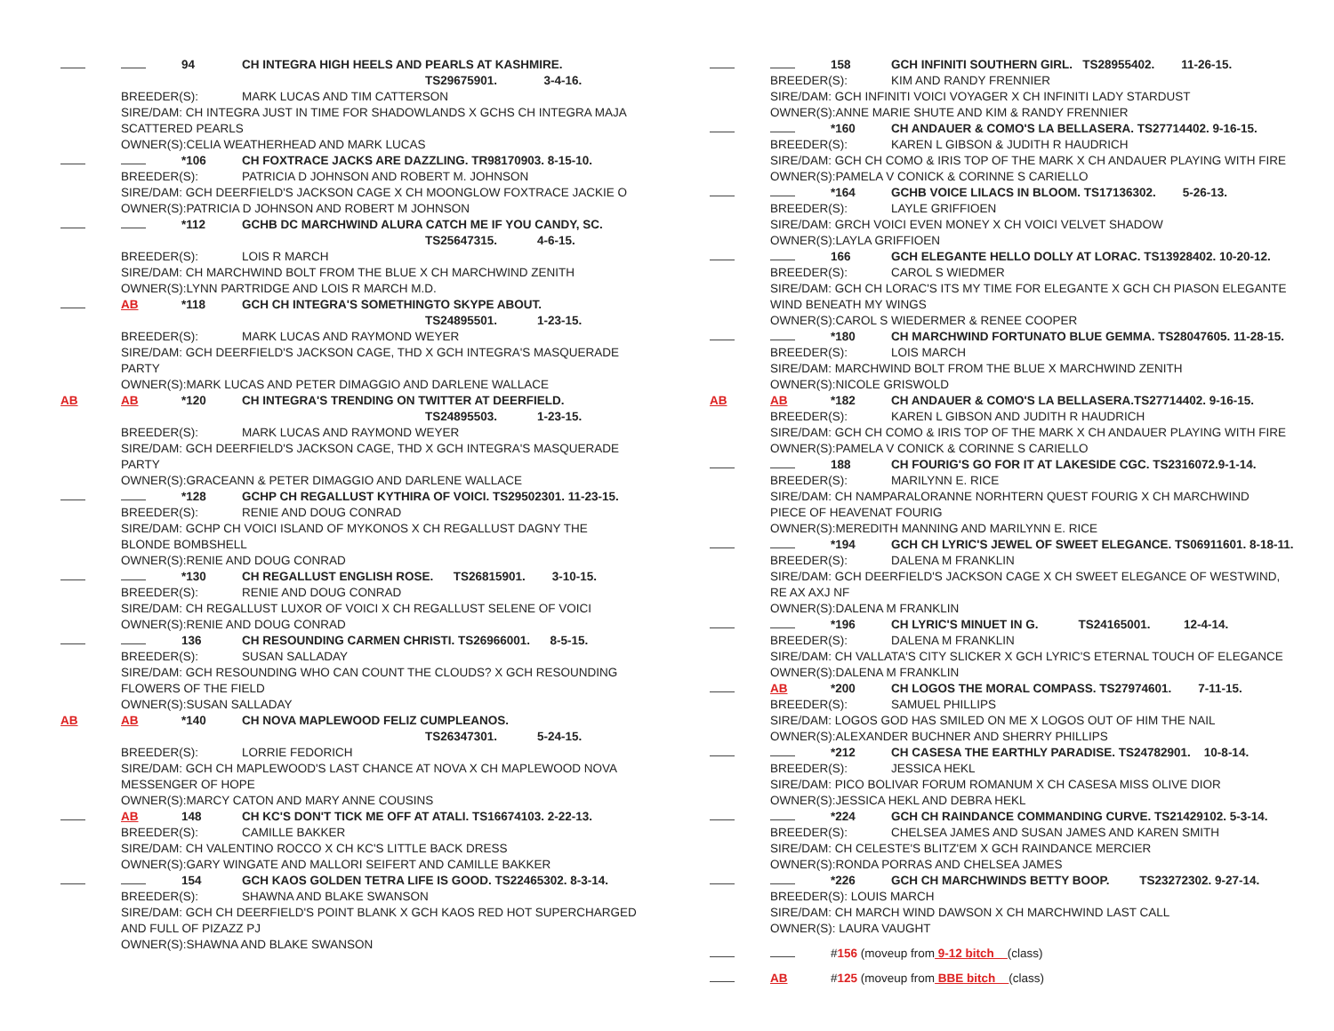94 CH INTEGRA HIGH HEELS AND PEARLS AT KASHMIRE.
TS29675901. 3-4-16.
BREEDER(S): MARK LUCAS AND TIM CATTERSON
SIRE/DAM: CH INTEGRA JUST IN TIME FOR SHADOWLANDS X GCHS CH INTEGRA MAJA
SCATTERED PEARLS
OWNER(S):CELIA WEATHERHEAD AND MARK LUCAS
*106 CH FOXTRACE JACKS ARE DAZZLING. TR98170903. 8-15-10.
BREEDER(S): PATRICIA D JOHNSON AND ROBERT M. JOHNSON
SIRE/DAM: GCH DEERFIELD'S JACKSON CAGE X CH MOONGLOW FOXTRACE JACKIE O
OWNER(S):PATRICIA D JOHNSON AND ROBERT M JOHNSON
*112 GCHB DC MARCHWIND ALURA CATCH ME IF YOU CANDY, SC.
TS25647315. 4-6-15.
BREEDER(S): LOIS R MARCH
SIRE/DAM: CH MARCHWIND BOLT FROM THE BLUE X CH MARCHWIND ZENITH
OWNER(S):LYNN PARTRIDGE AND LOIS R MARCH M.D.
AB *118 GCH CH INTEGRA'S SOMETHINGTO SKYPE ABOUT.
TS24895501. 1-23-15.
BREEDER(S): MARK LUCAS AND RAYMOND WEYER
SIRE/DAM: GCH DEERFIELD'S JACKSON CAGE, THD X GCH INTEGRA'S MASQUERADE
PARTY
OWNER(S):MARK LUCAS AND PETER DIMAGGIO AND DARLENE WALLACE
AB AB *120 CH INTEGRA'S TRENDING ON TWITTER AT DEERFIELD.
TS24895503. 1-23-15.
BREEDER(S): MARK LUCAS AND RAYMOND WEYER
SIRE/DAM: GCH DEERFIELD'S JACKSON CAGE, THD X GCH INTEGRA'S MASQUERADE
PARTY
OWNER(S):GRACEANN & PETER DIMAGGIO AND DARLENE WALLACE
*128 GCHP CH REGALLUST KYTHIRA OF VOICI. TS29502301. 11-23-15.
BREEDER(S): RENIE AND DOUG CONRAD
SIRE/DAM: GCHP CH VOICI ISLAND OF MYKONOS X CH REGALLUST DAGNY THE
BLONDE BOMBSHELL
OWNER(S):RENIE AND DOUG CONRAD
*130 CH REGALLUST ENGLISH ROSE. TS26815901. 3-10-15.
BREEDER(S): RENIE AND DOUG CONRAD
SIRE/DAM: CH REGALLUST LUXOR OF VOICI X CH REGALLUST SELENE OF VOICI
OWNER(S):RENIE AND DOUG CONRAD
136 CH RESOUNDING CARMEN CHRISTI. TS26966001. 8-5-15.
BREEDER(S): SUSAN SALLADAY
SIRE/DAM: GCH RESOUNDING WHO CAN COUNT THE CLOUDS? X GCH RESOUNDING
FLOWERS OF THE FIELD
OWNER(S):SUSAN SALLADAY
AB AB *140 CH NOVA MAPLEWOOD FELIZ CUMPLEANOS.
TS26347301. 5-24-15.
BREEDER(S): LORRIE FEDORICH
SIRE/DAM: GCH CH MAPLEWOOD'S LAST CHANCE AT NOVA X CH MAPLEWOOD NOVA
MESSENGER OF HOPE
OWNER(S):MARCY CATON AND MARY ANNE COUSINS
AB 148 CH KC'S DON'T TICK ME OFF AT ATALI. TS16674103. 2-22-13.
BREEDER(S): CAMILLE BAKKER
SIRE/DAM: CH VALENTINO ROCCO X CH KC'S LITTLE BACK DRESS
OWNER(S):GARY WINGATE AND MALLORI SEIFERT AND CAMILLE BAKKER
154 GCH KAOS GOLDEN TETRA LIFE IS GOOD. TS22465302. 8-3-14.
BREEDER(S): SHAWNA AND BLAKE SWANSON
SIRE/DAM: GCH CH DEERFIELD'S POINT BLANK X GCH KAOS RED HOT SUPERCHARGED
AND FULL OF PIZAZZ PJ
OWNER(S):SHAWNA AND BLAKE SWANSON
158 GCH INFINITI SOUTHERN GIRL. TS28955402. 11-26-15.
BREEDER(S): KIM AND RANDY FRENNIER
SIRE/DAM: GCH INFINITI VOICI VOYAGER X CH INFINITI LADY STARDUST
OWNER(S):ANNE MARIE SHUTE AND KIM & RANDY FRENNIER
*160 CH ANDAUER & COMO'S LA BELLASERA. TS27714402. 9-16-15.
BREEDER(S): KAREN L GIBSON & JUDITH R HAUDRICH
SIRE/DAM: GCH CH COMO & IRIS TOP OF THE MARK X CH ANDAUER PLAYING WITH FIRE
OWNER(S):PAMELA V CONICK & CORINNE S CARIELLO
*164 GCHB VOICE LILACS IN BLOOM. TS17136302. 5-26-13.
BREEDER(S): LAYLE GRIFFIOEN
SIRE/DAM: GRCH VOICI EVEN MONEY X CH VOICI VELVET SHADOW
OWNER(S):LAYLA GRIFFIOEN
166 GCH ELEGANTE HELLO DOLLY AT LORAC. TS13928402. 10-20-12.
BREEDER(S): CAROL S WIEDMER
SIRE/DAM: GCH CH LORAC'S ITS MY TIME FOR ELEGANTE X GCH CH PIASON ELEGANTE
WIND BENEATH MY WINGS
OWNER(S):CAROL S WIEDERMER & RENEE COOPER
*180 CH MARCHWIND FORTUNATO BLUE GEMMA. TS28047605. 11-28-15.
BREEDER(S): LOIS MARCH
SIRE/DAM: MARCHWIND BOLT FROM THE BLUE X MARCHWIND ZENITH
OWNER(S):NICOLE GRISWOLD
AB AB *182 CH ANDAUER & COMO'S LA BELLASERA.TS27714402. 9-16-15.
BREEDER(S): KAREN L GIBSON AND JUDITH R HAUDRICH
SIRE/DAM: GCH CH COMO & IRIS TOP OF THE MARK X CH ANDAUER PLAYING WITH FIRE
OWNER(S):PAMELA V CONICK & CORINNE S CARIELLO
188 CH FOURIG'S GO FOR IT AT LAKESIDE CGC. TS2316072.9-1-14.
BREEDER(S): MARILYNN E. RICE
SIRE/DAM: CH NAMPARALORANNE NORHTERN QUEST FOURIG X CH MARCHWIND
PIECE OF HEAVENAT FOURIG
OWNER(S):MEREDITH MANNING AND MARILYNN E. RICE
*194 GCH CH LYRIC'S JEWEL OF SWEET ELEGANCE. TS06911601. 8-18-11.
BREEDER(S): DALENA M FRANKLIN
SIRE/DAM: GCH DEERFIELD'S JACKSON CAGE X CH SWEET ELEGANCE OF WESTWIND,
RE AX AXJ NF
OWNER(S):DALENA M FRANKLIN
*196 CH LYRIC'S MINUET IN G. TS24165001. 12-4-14.
BREEDER(S): DALENA M FRANKLIN
SIRE/DAM: CH VALLATA'S CITY SLICKER X GCH LYRIC'S ETERNAL TOUCH OF ELEGANCE
OWNER(S):DALENA M FRANKLIN
AB *200 CH LOGOS THE MORAL COMPASS. TS27974601. 7-11-15.
BREEDER(S): SAMUEL PHILLIPS
SIRE/DAM: LOGOS GOD HAS SMILED ON ME X LOGOS OUT OF HIM THE NAIL
OWNER(S):ALEXANDER BUCHNER AND SHERRY PHILLIPS
*212 CH CASESA THE EARTHLY PARADISE. TS24782901. 10-8-14.
BREEDER(S): JESSICA HEKL
SIRE/DAM: PICO BOLIVAR FORUM ROMANUM X CH CASESA MISS OLIVE DIOR
OWNER(S):JESSICA HEKL AND DEBRA HEKL
*224 GCH CH RAINDANCE COMMANDING CURVE. TS21429102. 5-3-14.
BREEDER(S): CHELSEA JAMES AND SUSAN JAMES AND KAREN SMITH
SIRE/DAM: CH CELESTE'S BLITZ'EM X GCH RAINDANCE MERCIER
OWNER(S):RONDA PORRAS AND CHELSEA JAMES
*226 GCH CH MARCHWINDS BETTY BOOP. TS23272302. 9-27-14.
BREEDER(S): LOUIS MARCH
SIRE/DAM: CH MARCH WIND DAWSON X CH MARCHWIND LAST CALL
OWNER(S): LAURA VAUGHT
# 156 (moveup from 9-12 bitch (class)
AB # 125 (moveup from BBE bitch (class)